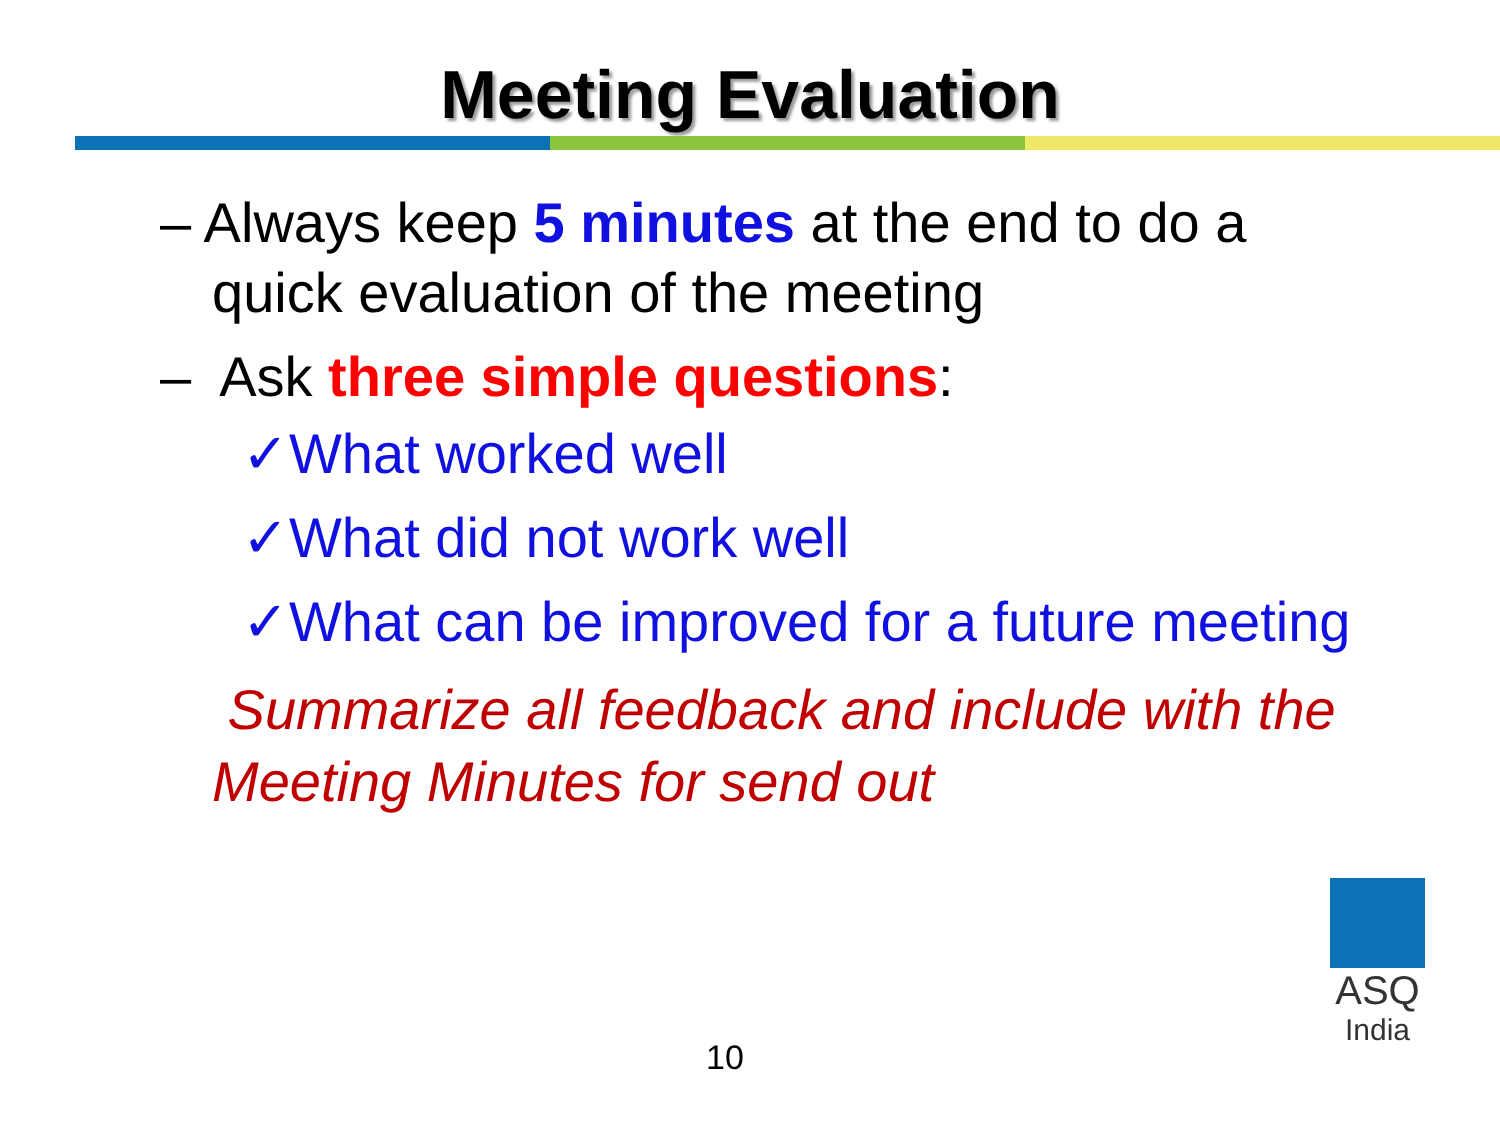Meeting Evaluation
– Always keep 5 minutes at the end to do a
quick evaluation of the meeting
– Ask three simple questions:
✓What worked well
✓What did not work well
✓What can be improved for a future meeting
Summarize all feedback and include with the
Meeting Minutes for send out
10
ASQ
India